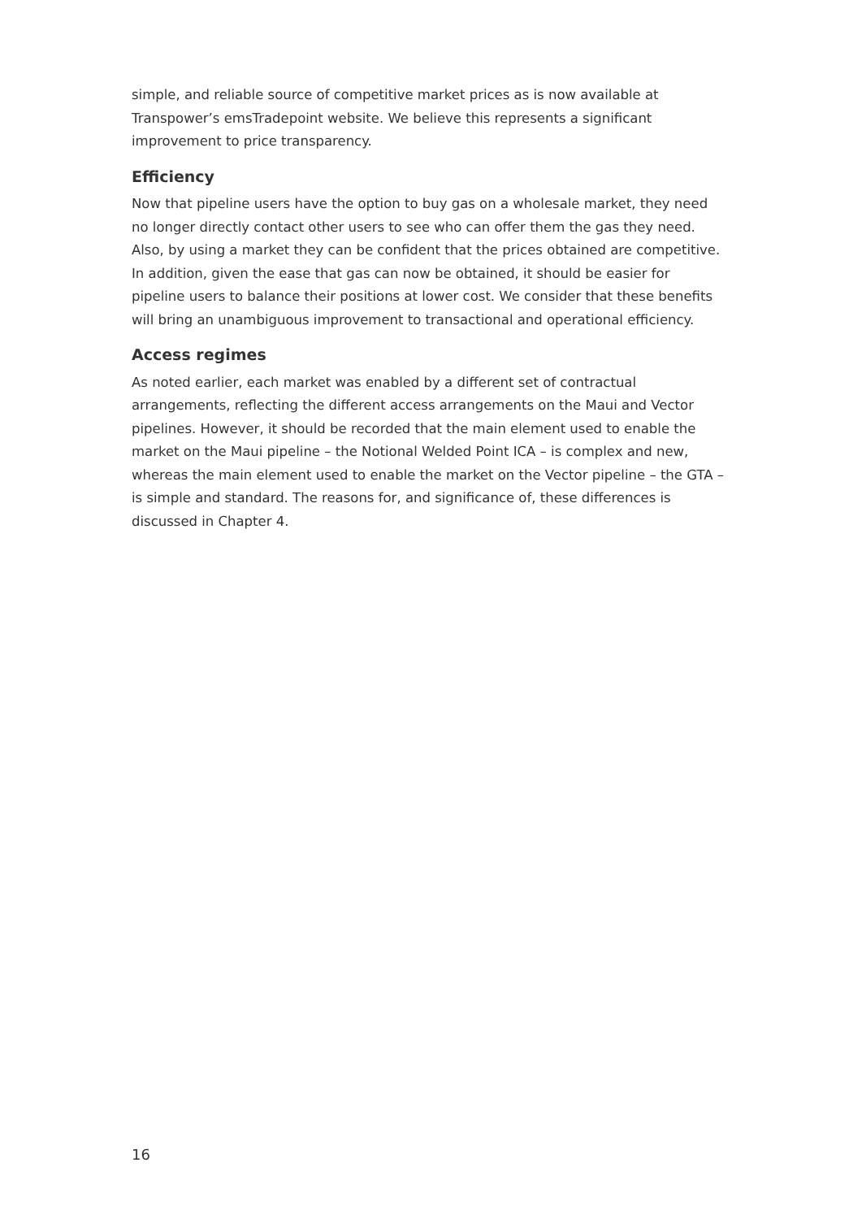simple, and reliable source of competitive market prices as is now available at Transpower’s emsTradepoint website. We believe this represents a significant improvement to price transparency.
Efficiency
Now that pipeline users have the option to buy gas on a wholesale market, they need no longer directly contact other users to see who can offer them the gas they need. Also, by using a market they can be confident that the prices obtained are competitive. In addition, given the ease that gas can now be obtained, it should be easier for pipeline users to balance their positions at lower cost. We consider that these benefits will bring an unambiguous improvement to transactional and operational efficiency.
Access regimes
As noted earlier, each market was enabled by a different set of contractual arrangements, reflecting the different access arrangements on the Maui and Vector pipelines. However, it should be recorded that the main element used to enable the market on the Maui pipeline – the Notional Welded Point ICA – is complex and new, whereas the main element used to enable the market on the Vector pipeline – the GTA – is simple and standard. The reasons for, and significance of, these differences is discussed in Chapter 4.
16